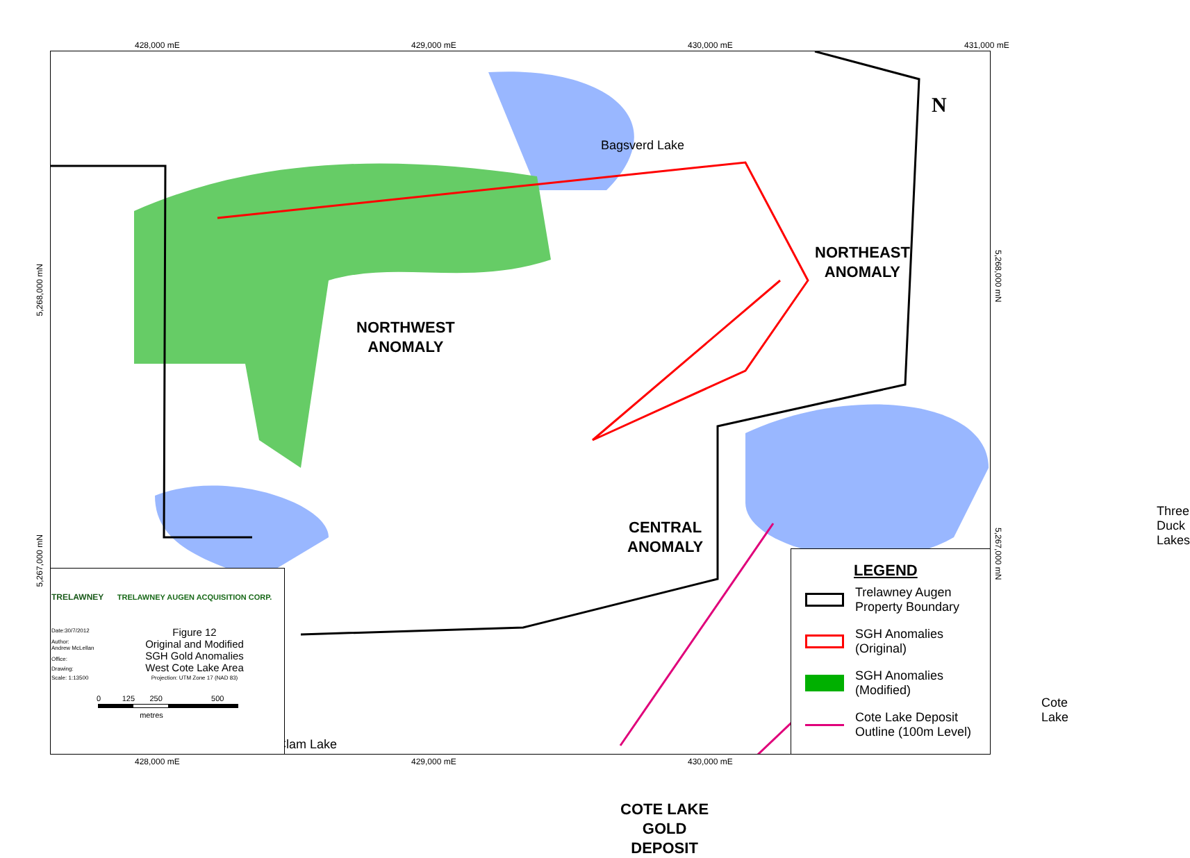428,000 mE 429,000 mE 430,000 mE 431,000 mE
Bagsverd Lake
NORTHWEST
ANOMALY
NORTHEAST
ANOMALY
CENTRAL
ANOMALY
COTE LAKE
GOLD
DEPOSIT
Three Duck
Lakes
Cote Lake
Clam Lake
N
5,268,000 mN
5,267,000 mN
5,268,000 mN
5,267,000 mN
| TRELAWNEY | TRELAWNEY AUGEN ACQUISITION CORP. |
| Date:30/7/2012 | Figure 12 Original and Modified SGH Gold Anomalies West Cote Lake Area |
| Author: Andrew McLellan | |
| Office: | |
| Drawing: | |
| Scale: 1:13500 | Projection: UTM Zone 17 (NAD 83) |
0 125 250 500
metres
LEGEND
Trelawney Augen Property Boundary
SGH Anomalies (Original)
SGH Anomalies (Modified)
Cote Lake Deposit Outline (100m Level)
428,000 mE 429,000 mE 430,000 mE